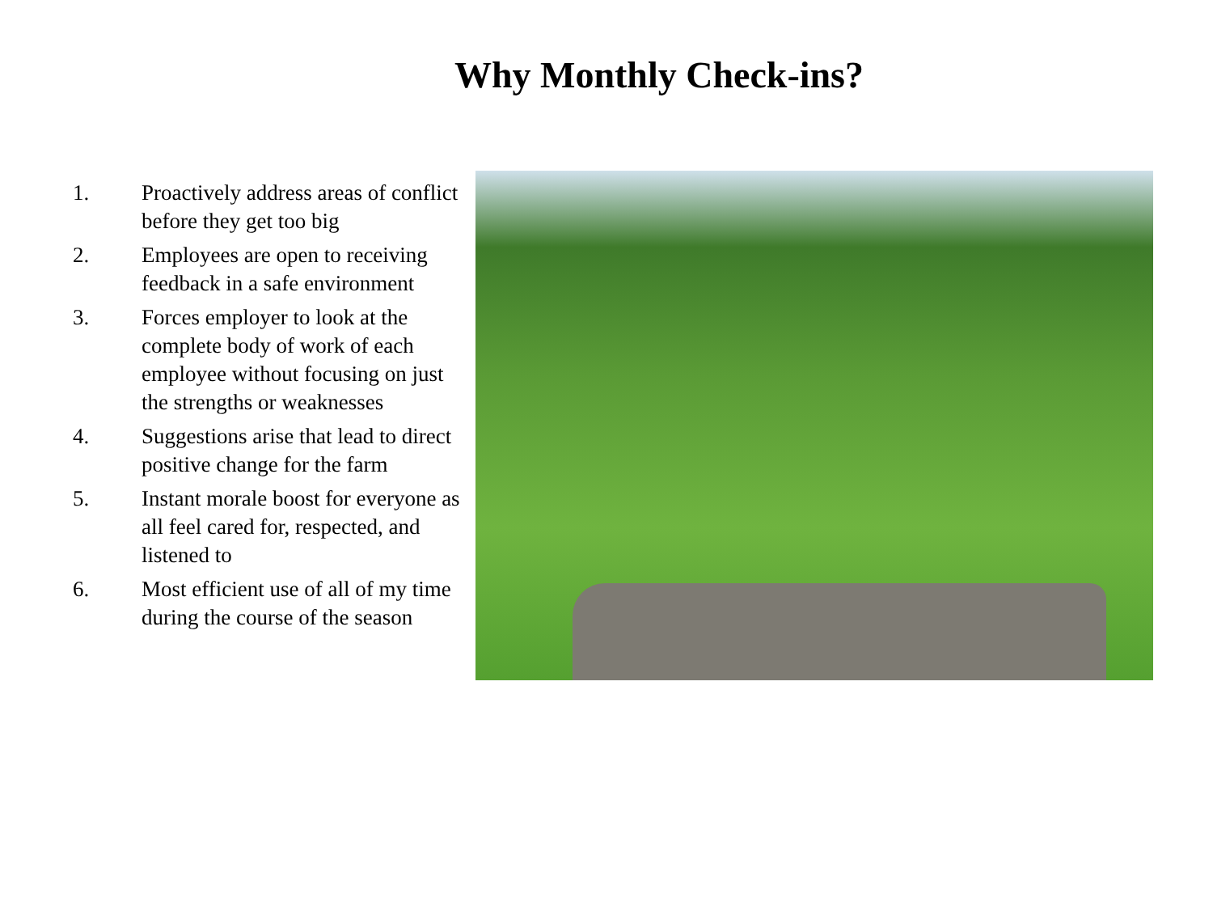Why Monthly Check-ins?
1. Proactively address areas of conflict before they get too big
2. Employees are open to receiving feedback in a safe environment
3. Forces employer to look at the complete body of work of each employee without focusing on just the strengths or weaknesses
4. Suggestions arise that lead to direct positive change for the farm
5. Instant morale boost for everyone as all feel cared for, respected, and listened to
6. Most efficient use of all of my time during the course of the season